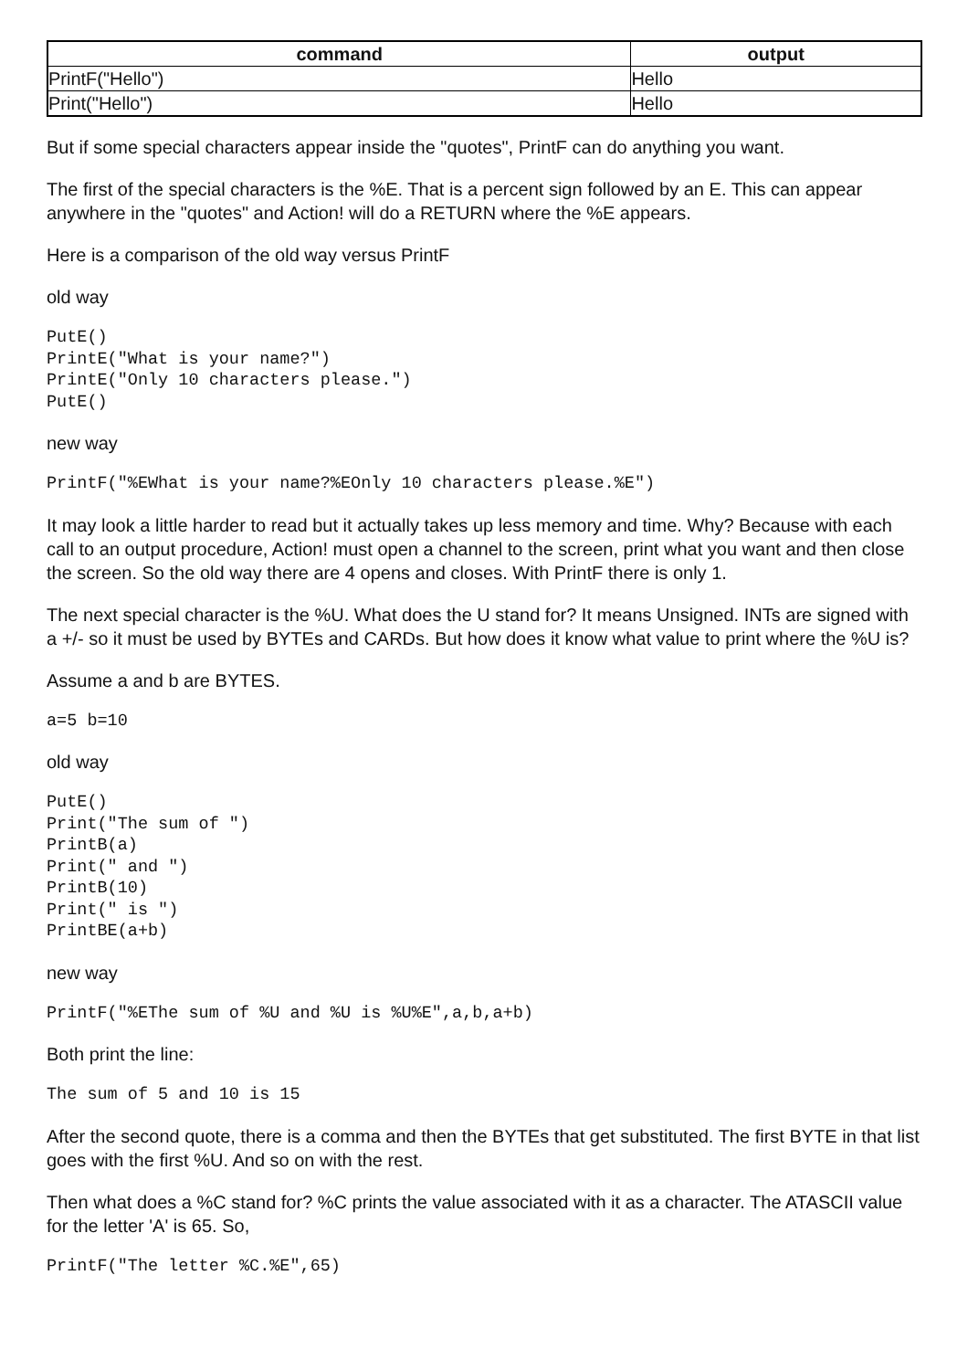| command | output |
| --- | --- |
| PrintF("Hello") | Hello |
| Print("Hello") | Hello |
But if some special characters appear inside the "quotes", PrintF can do anything you want.
The first of the special characters is the %E. That is a percent sign followed by an E. This can appear anywhere in the "quotes" and Action! will do a RETURN where the %E appears.
Here is a comparison of the old way versus PrintF
old way
PutE()
PrintE("What is your name?")
PrintE("Only 10 characters please.")
PutE()
new way
PrintF("%EWhat is your name?%EOnly 10 characters please.%E")
It may look a little harder to read but it actually takes up less memory and time. Why? Because with each call to an output procedure, Action! must open a channel to the screen, print what you want and then close the screen. So the old way there are 4 opens and closes. With PrintF there is only 1.
The next special character is the %U. What does the U stand for? It means Unsigned. INTs are signed with a +/- so it must be used by BYTEs and CARDs. But how does it know what value to print where the %U is?
Assume a and b are BYTES.
a=5 b=10
old way
PutE()
Print("The sum of ")
PrintB(a)
Print(" and ")
PrintB(10)
Print(" is ")
PrintBE(a+b)
new way
PrintF("%EThe sum of %U and %U is %U%E",a,b,a+b)
Both print the line:
The sum of 5 and 10 is 15
After the second quote, there is a comma and then the BYTEs that get substituted. The first BYTE in that list goes with the first %U. And so on with the rest.
Then what does a %C stand for? %C prints the value associated with it as a character. The ATASCII value for the letter 'A' is 65. So,
PrintF("The letter %C.%E",65)